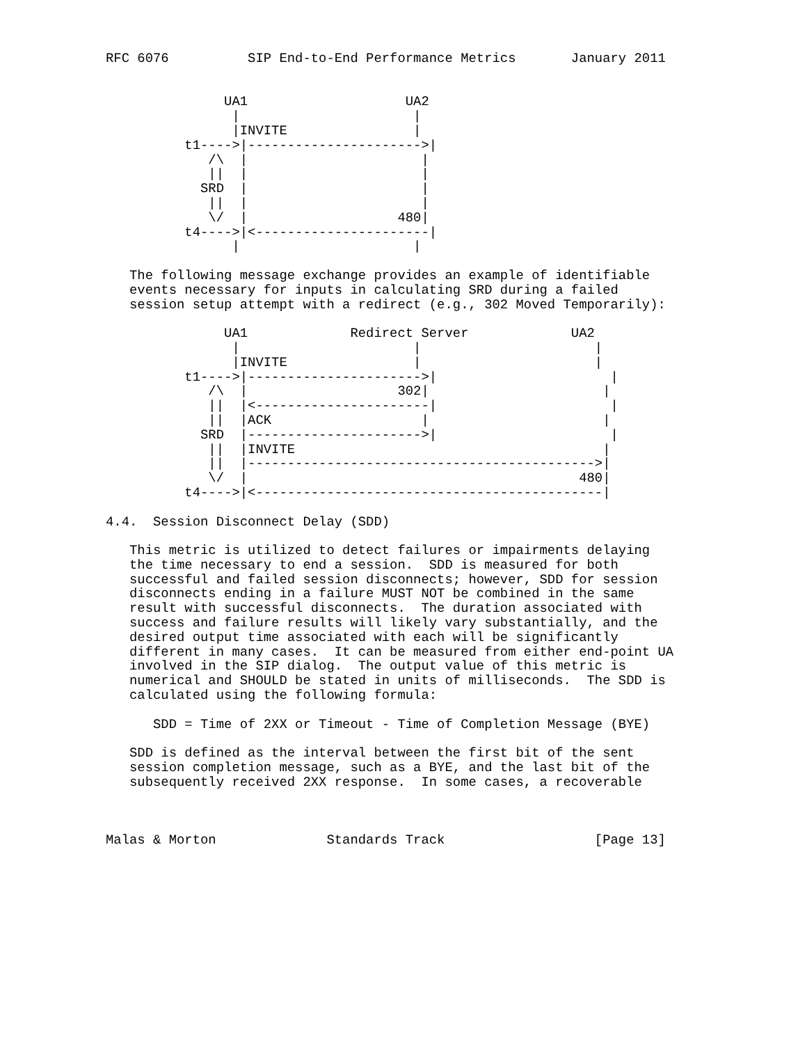RFC 6076          SIP End-to-End Performance Metrics       January 2011


               UA1                    UA2
                |                      |
                |INVITE                |
          t1---->|---------------------->|
             /\  |                      |
             ||  |                      |
            SRD  |                      |
             ||  |                      |
             \/  |                   480|
          t4---->|<----------------------|
                |                      |

   The following message exchange provides an example of identifiable
   events necessary for inputs in calculating SRD during a failed
   session setup attempt with a redirect (e.g., 302 Moved Temporarily):

               UA1             Redirect Server             UA2
                |                      |                      |
                |INVITE                |                      |
          t1---->|---------------------->|                      |
             /\  |                   302|                      |
             ||  |<----------------------|                      |
             ||  |ACK                   |                      |
            SRD  |---------------------->|                      |
             ||  |INVITE                                       |
             ||  |-------------------------------------------->|
             \/  |                                          480|
          t4---->|<--------------------------------------------|

4.4.  Session Disconnect Delay (SDD)

   This metric is utilized to detect failures or impairments delaying
   the time necessary to end a session.  SDD is measured for both
   successful and failed session disconnects; however, SDD for session
   disconnects ending in a failure MUST NOT be combined in the same
   result with successful disconnects.  The duration associated with
   success and failure results will likely vary substantially, and the
   desired output time associated with each will be significantly
   different in many cases.  It can be measured from either end-point UA
   involved in the SIP dialog.  The output value of this metric is
   numerical and SHOULD be stated in units of milliseconds.  The SDD is
   calculated using the following formula:

      SDD = Time of 2XX or Timeout - Time of Completion Message (BYE)

   SDD is defined as the interval between the first bit of the sent
   session completion message, such as a BYE, and the last bit of the
   subsequently received 2XX response.  In some cases, a recoverable



Malas & Morton              Standards Track                   [Page 13]